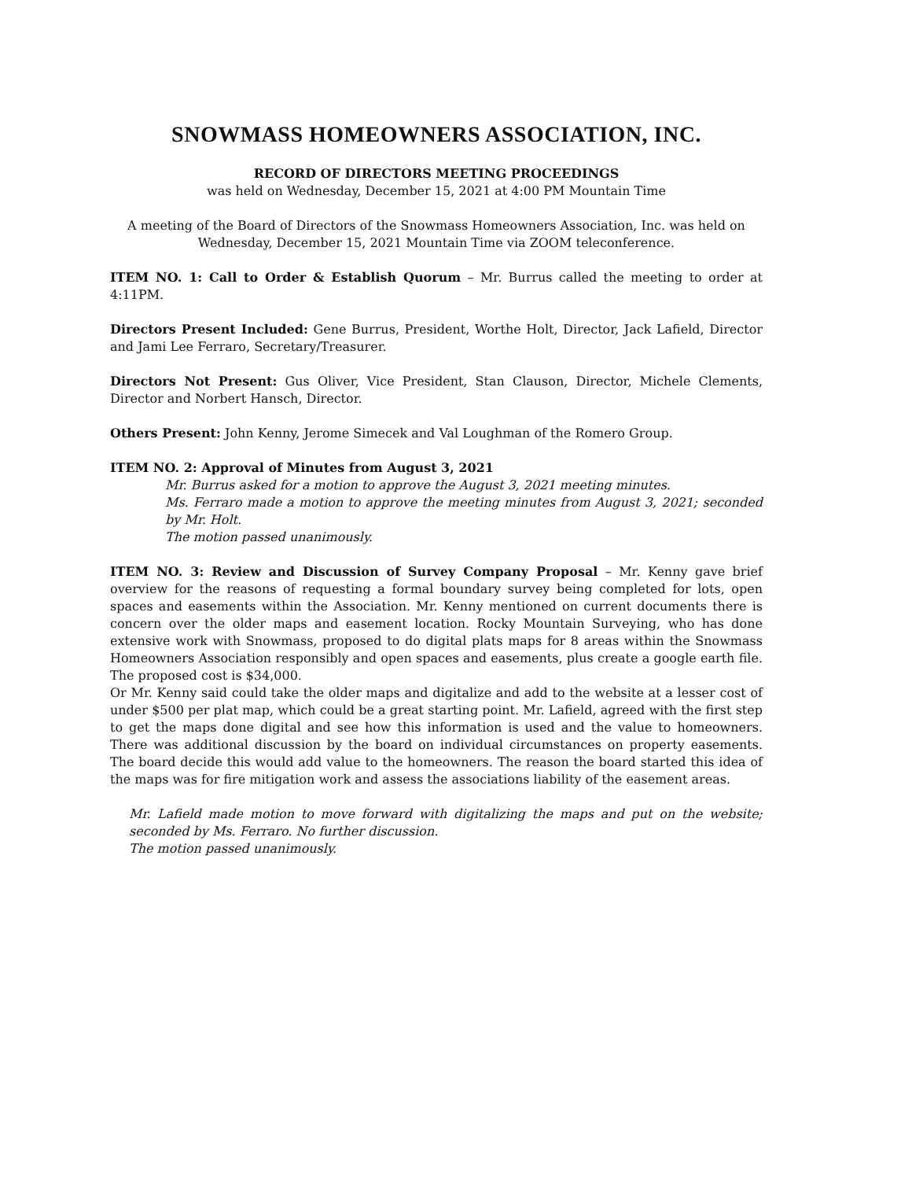SNOWMASS HOMEOWNERS ASSOCIATION, INC.
RECORD OF DIRECTORS MEETING PROCEEDINGS
was held on Wednesday, December 15, 2021 at 4:00 PM Mountain Time
A meeting of the Board of Directors of the Snowmass Homeowners Association, Inc. was held on Wednesday, December 15, 2021 Mountain Time via ZOOM teleconference.
ITEM NO. 1: Call to Order & Establish Quorum – Mr. Burrus called the meeting to order at 4:11PM.
Directors Present Included: Gene Burrus, President, Worthe Holt, Director, Jack Lafield, Director and Jami Lee Ferraro, Secretary/Treasurer.
Directors Not Present: Gus Oliver, Vice President, Stan Clauson, Director, Michele Clements, Director and Norbert Hansch, Director.
Others Present: John Kenny, Jerome Simecek and Val Loughman of the Romero Group.
ITEM NO. 2: Approval of Minutes from August 3, 2021
Mr. Burrus asked for a motion to approve the August 3, 2021 meeting minutes.
Ms. Ferraro made a motion to approve the meeting minutes from August 3, 2021; seconded by Mr. Holt.
The motion passed unanimously.
ITEM NO. 3: Review and Discussion of Survey Company Proposal – Mr. Kenny gave brief overview for the reasons of requesting a formal boundary survey being completed for lots, open spaces and easements within the Association. Mr. Kenny mentioned on current documents there is concern over the older maps and easement location. Rocky Mountain Surveying, who has done extensive work with Snowmass, proposed to do digital plats maps for 8 areas within the Snowmass Homeowners Association responsibly and open spaces and easements, plus create a google earth file. The proposed cost is $34,000.
Or Mr. Kenny said could take the older maps and digitalize and add to the website at a lesser cost of under $500 per plat map, which could be a great starting point. Mr. Lafield, agreed with the first step to get the maps done digital and see how this information is used and the value to homeowners. There was additional discussion by the board on individual circumstances on property easements. The board decide this would add value to the homeowners. The reason the board started this idea of the maps was for fire mitigation work and assess the associations liability of the easement areas.
Mr. Lafield made motion to move forward with digitalizing the maps and put on the website; seconded by Ms. Ferraro. No further discussion.
The motion passed unanimously.